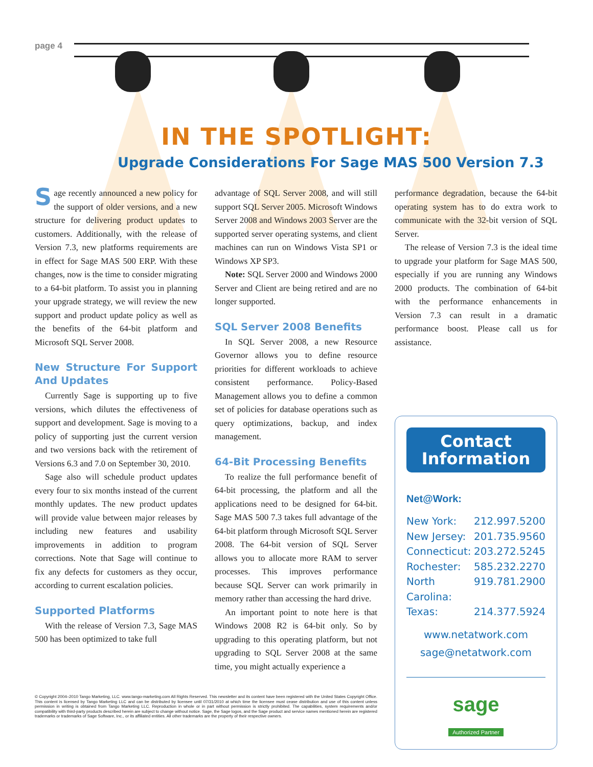page 4
IN THE SPOTLIGHT:
Upgrade Considerations For Sage MAS 500 Version 7.3
Sage recently announced a new policy for the support of older versions, and a new structure for delivering product updates to customers. Additionally, with the release of Version 7.3, new platforms requirements are in effect for Sage MAS 500 ERP. With these changes, now is the time to consider migrating to a 64-bit platform. To assist you in planning your upgrade strategy, we will review the new support and product update policy as well as the benefits of the 64-bit platform and Microsoft SQL Server 2008.
New Structure For Support And Updates
Currently Sage is supporting up to five versions, which dilutes the effectiveness of support and development. Sage is moving to a policy of supporting just the current version and two versions back with the retirement of Versions 6.3 and 7.0 on September 30, 2010.
Sage also will schedule product updates every four to six months instead of the current monthly updates. The new product updates will provide value between major releases by including new features and usability improvements in addition to program corrections. Note that Sage will continue to fix any defects for customers as they occur, according to current escalation policies.
Supported Platforms
With the release of Version 7.3, Sage MAS 500 has been optimized to take full
advantage of SQL Server 2008, and will still support SQL Server 2005. Microsoft Windows Server 2008 and Windows 2003 Server are the supported server operating systems, and client machines can run on Windows Vista SP1 or Windows XP SP3.
Note: SQL Server 2000 and Windows 2000 Server and Client are being retired and are no longer supported.
SQL Server 2008 Benefits
In SQL Server 2008, a new Resource Governor allows you to define resource priorities for different workloads to achieve consistent performance. Policy-Based Management allows you to define a common set of policies for database operations such as query optimizations, backup, and index management.
64-Bit Processing Benefits
To realize the full performance benefit of 64-bit processing, the platform and all the applications need to be designed for 64-bit. Sage MAS 500 7.3 takes full advantage of the 64-bit platform through Microsoft SQL Server 2008. The 64-bit version of SQL Server allows you to allocate more RAM to server processes. This improves performance because SQL Server can work primarily in memory rather than accessing the hard drive.
An important point to note here is that Windows 2008 R2 is 64-bit only. So by upgrading to this operating platform, but not upgrading to SQL Server 2008 at the same time, you might actually experience a
performance degradation, because the 64-bit operating system has to do extra work to communicate with the 32-bit version of SQL Server.
The release of Version 7.3 is the ideal time to upgrade your platform for Sage MAS 500, especially if you are running any Windows 2000 products. The combination of 64-bit with the performance enhancements in Version 7.3 can result in a dramatic performance boost. Please call us for assistance.
Contact
Information
Net@Work:
New York: 212.997.5200
New Jersey: 201.735.9560
Connecticut: 203.272.5245
Rochester: 585.232.2270
North Carolina: 919.781.2900
Texas: 214.377.5924
www.netatwork.com
sage@netatwork.com
sage
Authorized Partner
© Copyright 2004–2010 Tango Marketing, LLC. www.tango-marketing.com All Rights Reserved. This newsletter and its content have been registered with the United States Copyright Office. This content is licensed by Tango Marketing LLC and can be distributed by licensee until 07/31/2010 at which time the licensee must cease distribution and use of this content unless permission in writing is obtained from Tango Marketing LLC. Reproduction in whole or in part without permission is strictly prohibited. The capabilities, system requirements and/or compatibility with third-party products described herein are subject to change without notice. Sage, the Sage logos, and the Sage product and service names mentioned herein are registered trademarks or trademarks of Sage Software, Inc., or its affiliated entities. All other trademarks are the property of their respective owners.